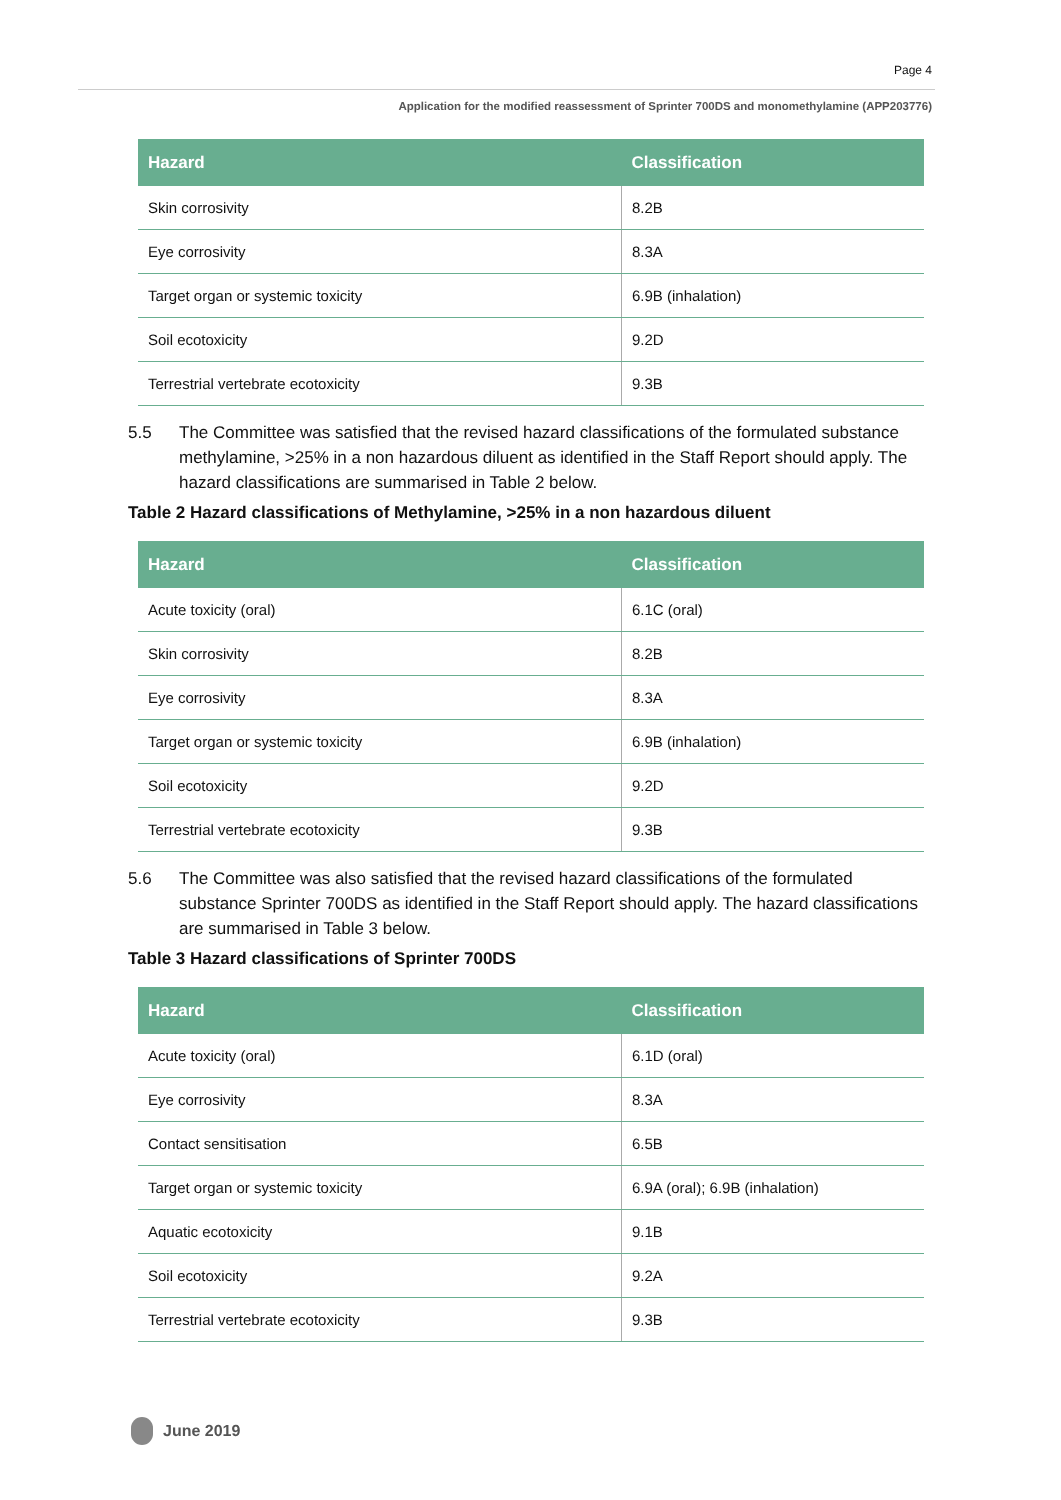Page 4
Application for the modified reassessment of Sprinter 700DS and monomethylamine (APP203776)
| Hazard | Classification |
| --- | --- |
| Skin corrosivity | 8.2B |
| Eye corrosivity | 8.3A |
| Target organ or systemic toxicity | 6.9B (inhalation) |
| Soil ecotoxicity | 9.2D |
| Terrestrial vertebrate ecotoxicity | 9.3B |
5.5 The Committee was satisfied that the revised hazard classifications of the formulated substance methylamine, >25% in a non hazardous diluent as identified in the Staff Report should apply. The hazard classifications are summarised in Table 2 below.
Table 2 Hazard classifications of Methylamine, >25% in a non hazardous diluent
| Hazard | Classification |
| --- | --- |
| Acute toxicity (oral) | 6.1C (oral) |
| Skin corrosivity | 8.2B |
| Eye corrosivity | 8.3A |
| Target organ or systemic toxicity | 6.9B (inhalation) |
| Soil ecotoxicity | 9.2D |
| Terrestrial vertebrate ecotoxicity | 9.3B |
5.6 The Committee was also satisfied that the revised hazard classifications of the formulated substance Sprinter 700DS as identified in the Staff Report should apply. The hazard classifications are summarised in Table 3 below.
Table 3 Hazard classifications of Sprinter 700DS
| Hazard | Classification |
| --- | --- |
| Acute toxicity (oral) | 6.1D (oral) |
| Eye corrosivity | 8.3A |
| Contact sensitisation | 6.5B |
| Target organ or systemic toxicity | 6.9A (oral); 6.9B (inhalation) |
| Aquatic ecotoxicity | 9.1B |
| Soil ecotoxicity | 9.2A |
| Terrestrial vertebrate ecotoxicity | 9.3B |
June 2019